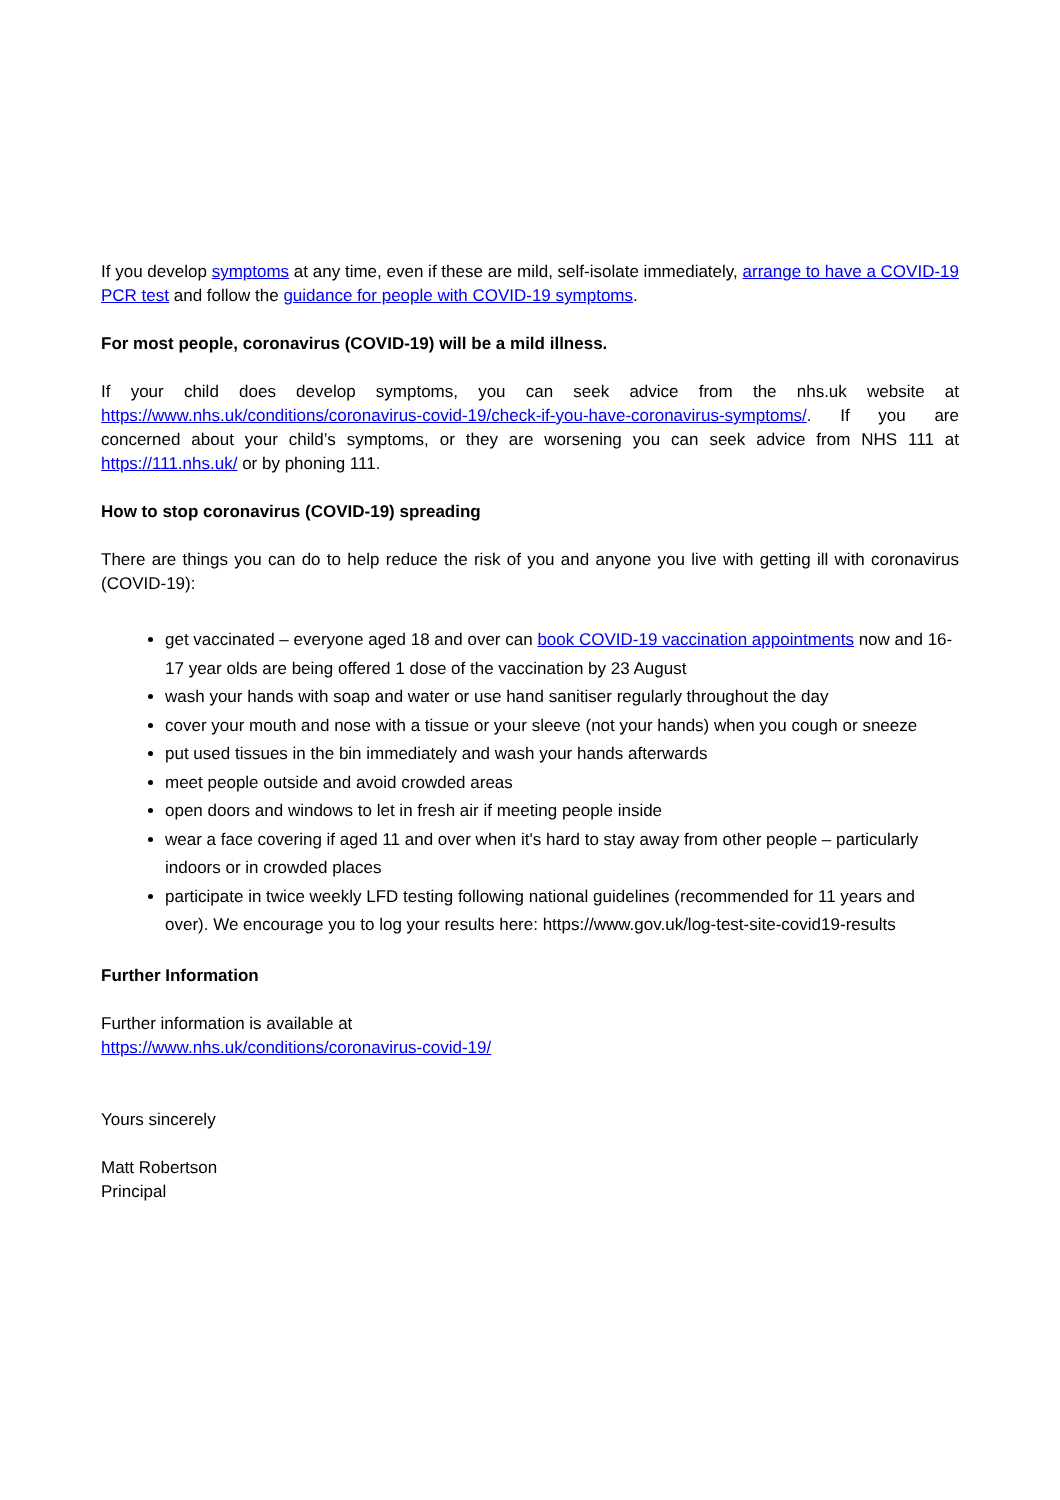If you develop symptoms at any time, even if these are mild, self-isolate immediately, arrange to have a COVID-19 PCR test and follow the guidance for people with COVID-19 symptoms.
For most people, coronavirus (COVID-19) will be a mild illness.
If your child does develop symptoms, you can seek advice from the nhs.uk website at https://www.nhs.uk/conditions/coronavirus-covid-19/check-if-you-have-coronavirus-symptoms/. If you are concerned about your child’s symptoms, or they are worsening you can seek advice from NHS 111 at https://111.nhs.uk/ or by phoning 111.
How to stop coronavirus (COVID-19) spreading
There are things you can do to help reduce the risk of you and anyone you live with getting ill with coronavirus (COVID-19):
get vaccinated – everyone aged 18 and over can book COVID-19 vaccination appointments now and 16-17 year olds are being offered 1 dose of the vaccination by 23 August
wash your hands with soap and water or use hand sanitiser regularly throughout the day
cover your mouth and nose with a tissue or your sleeve (not your hands) when you cough or sneeze
put used tissues in the bin immediately and wash your hands afterwards
meet people outside and avoid crowded areas
open doors and windows to let in fresh air if meeting people inside
wear a face covering if aged 11 and over when it's hard to stay away from other people – particularly indoors or in crowded places
participate in twice weekly LFD testing following national guidelines (recommended for 11 years and over). We encourage you to log your results here: https://www.gov.uk/log-test-site-covid19-results
Further Information
Further information is available at
https://www.nhs.uk/conditions/coronavirus-covid-19/
Yours sincerely
Matt Robertson
Principal